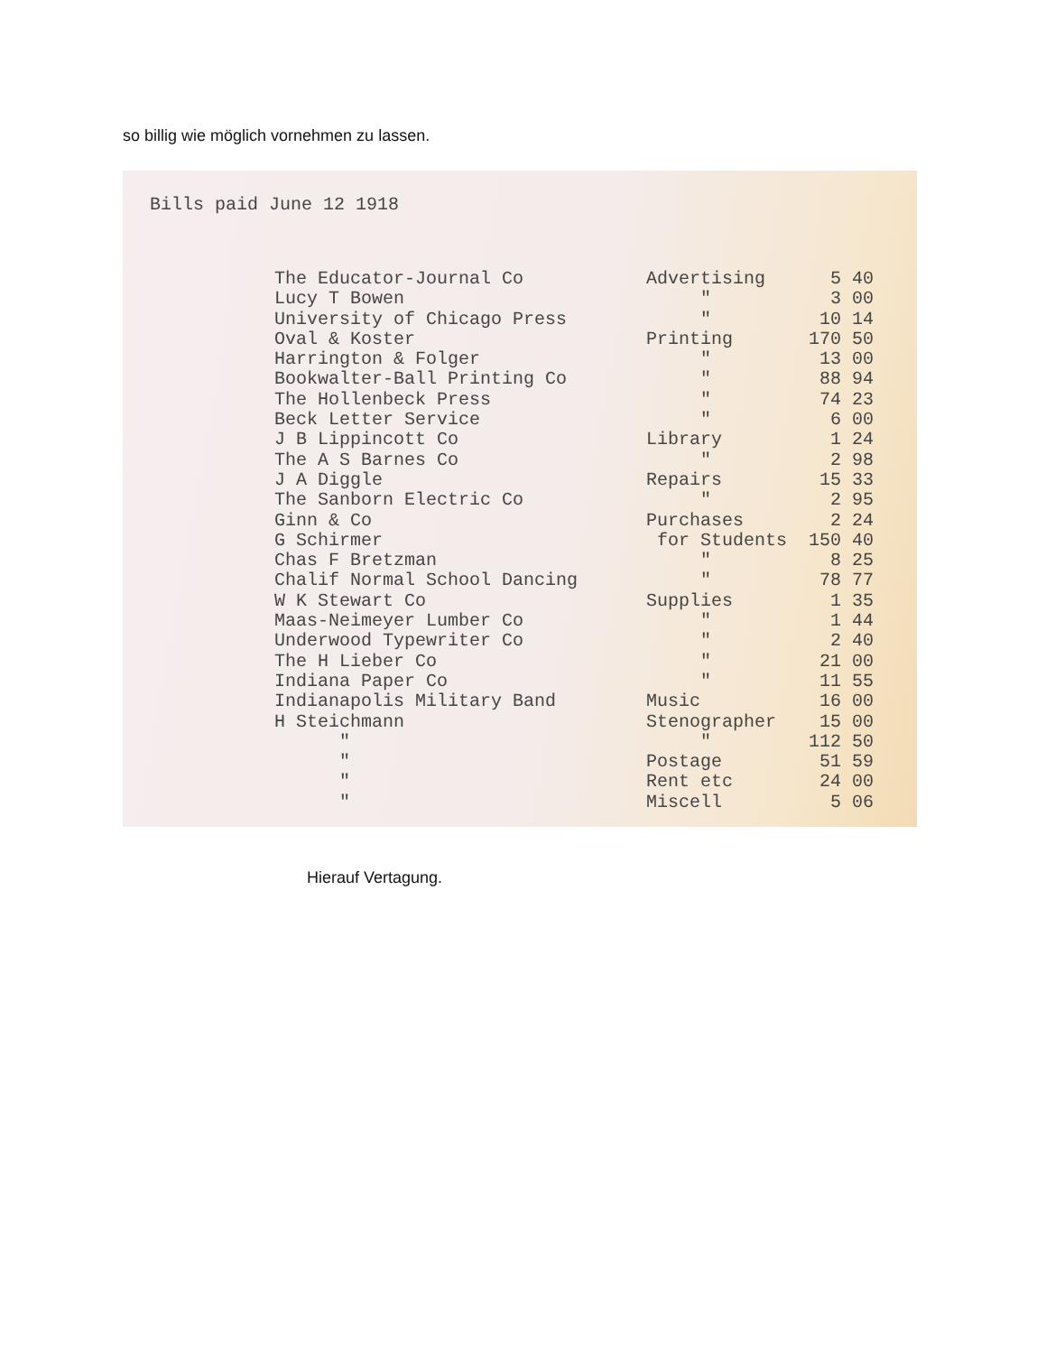so billig wie möglich vornehmen zu lassen.
Bills paid June 12 1918
| The Educator-Journal Co | Advertising | 5 40 |
| Lucy T Bowen | " | 3 00 |
| University of Chicago Press | " | 10 14 |
| Oval & Koster | Printing | 170 50 |
| Harrington & Folger | " | 13 00 |
| Bookwalter-Ball Printing Co | " | 88 94 |
| The Hollenbeck Press | " | 74 23 |
| Beck Letter Service | " | 6 00 |
| J B Lippincott Co | Library | 1 24 |
| The A S Barnes Co | " | 2 98 |
| J A Diggle | Repairs | 15 33 |
| The Sanborn Electric Co | " | 2 95 |
| Ginn & Co | Purchases | 2 24 |
| G Schirmer | for Students | 150 40 |
| Chas F Bretzman | " | 8 25 |
| Chalif Normal School Dancing | " | 78 77 |
| W K Stewart Co | Supplies | 1 35 |
| Maas-Neimeyer Lumber Co | " | 1 44 |
| Underwood Typewriter Co | " | 2 40 |
| The H Lieber Co | " | 21 00 |
| Indiana Paper Co | " | 11 55 |
| Indianapolis Military Band | Music | 16 00 |
| H Steichmann | Stenographer | 15 00 |
| " | " | 112 50 |
| " | Postage | 51 59 |
| " | Rent etc | 24 00 |
| " | Miscell | 5 06 |
Hierauf Vertagung.